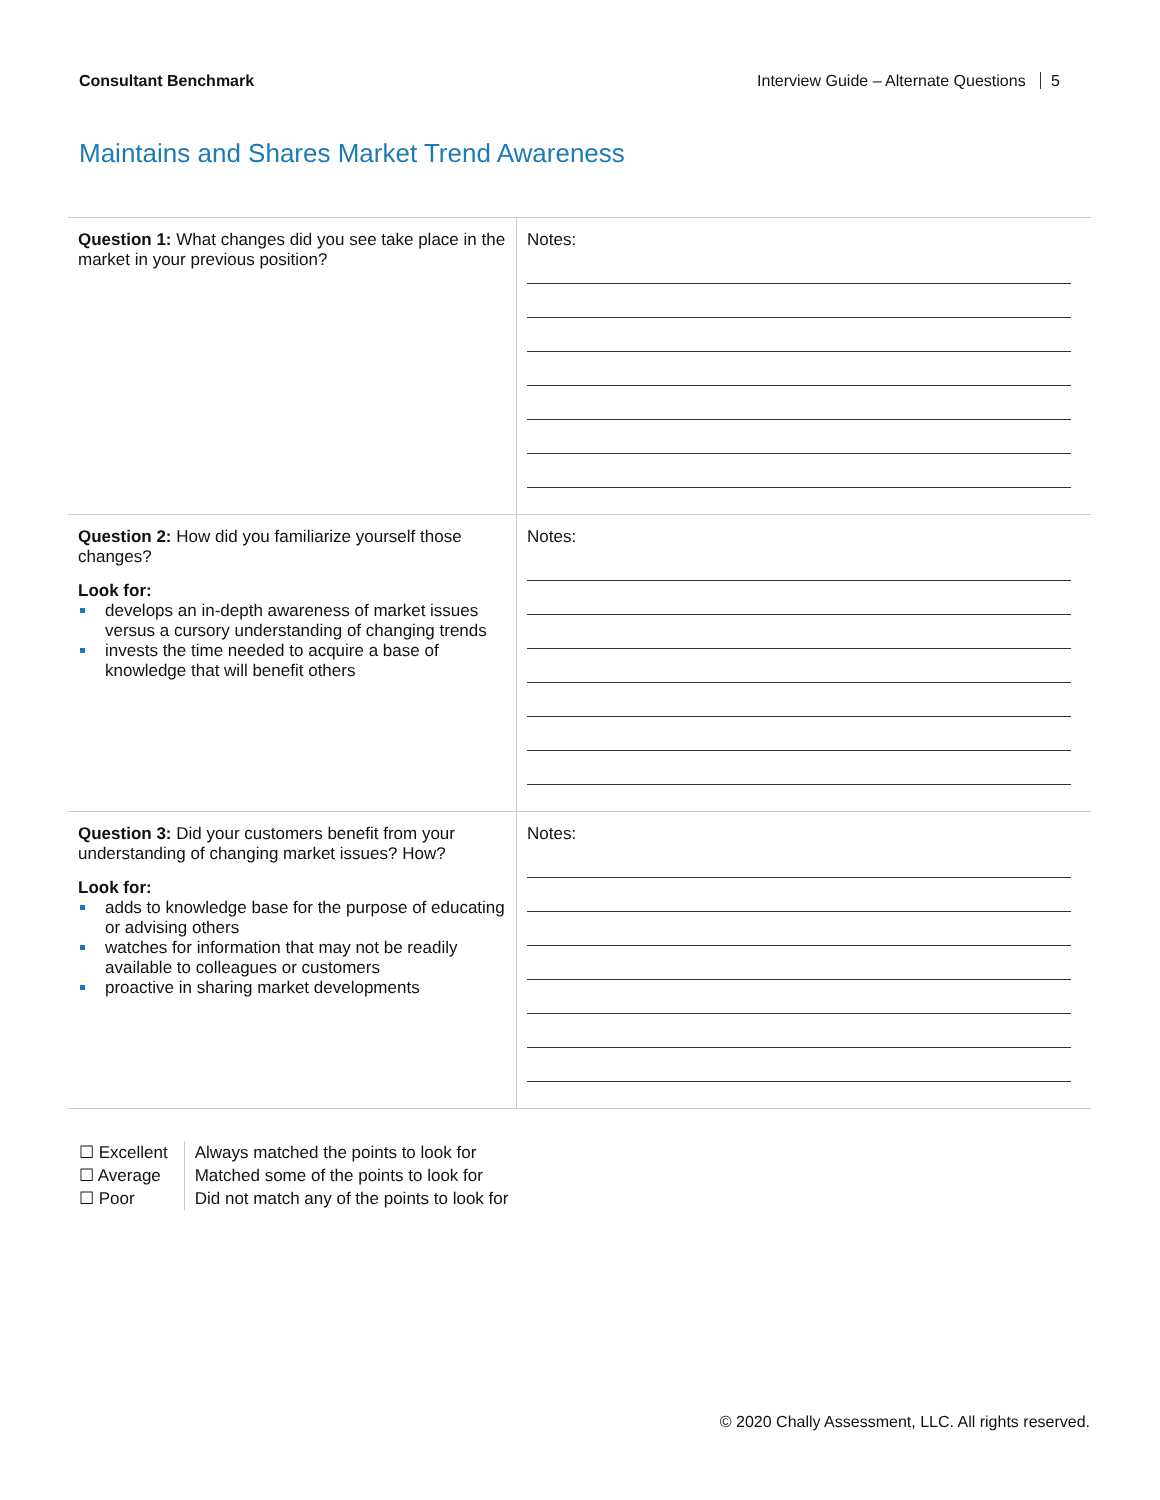Consultant Benchmark Interview Guide – Alternate Questions 5
Maintains and Shares Market Trend Awareness
| Question 1: What changes did you see take place in the market in your previous position? | Notes: |
| Question 2: How did you familiarize yourself those changes? Look for: develops an in-depth awareness of market issues versus a cursory understanding of changing trends invests the time needed to acquire a base of knowledge that will benefit others | Notes: |
| Question 3: Did your customers benefit from your understanding of changing market issues? How? Look for: adds to knowledge base for the purpose of educating or advising others watches for information that may not be readily available to colleagues or customers proactive in sharing market developments | Notes: |
| ☐ Excellent | Always matched the points to look for |
| ☐ Average | Matched some of the points to look for |
| ☐ Poor | Did not match any of the points to look for |
© 2020 Chally Assessment, LLC. All rights reserved.